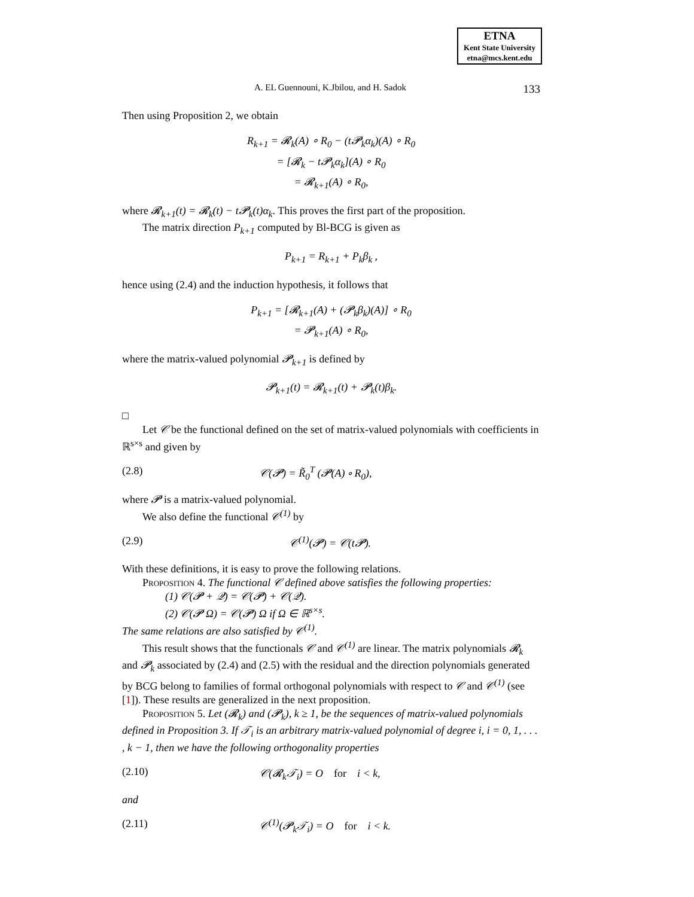ETNA
Kent State University
etna@mcs.kent.edu
A. EL Guennouni, K.Jbilou, and H. Sadok 133
Then using Proposition 2, we obtain
R<sub>k+1</sub> = 𝓡<sub>k</sub>(A) ∘ R<sub>0</sub> − (t𝓟<sub>k</sub>α<sub>k</sub>)(A) ∘ R<sub>0</sub>
= [𝓡<sub>k</sub> − t𝓟<sub>k</sub>α<sub>k</sub>](A) ∘ R<sub>0</sub>
= 𝓡<sub>k+1</sub>(A) ∘ R<sub>0</sub>,
where 𝓡<sub>k+1</sub>(t) = 𝓡<sub>k</sub>(t) − t𝓟<sub>k</sub>(t)α<sub>k</sub>. This proves the first part of the proposition.
The matrix direction P<sub>k+1</sub> computed by Bl-BCG is given as
P<sub>k+1</sub> = R<sub>k+1</sub> + P<sub>k</sub>β<sub>k</sub> ,
hence using (2.4) and the induction hypothesis, it follows that
P<sub>k+1</sub> = [𝓡<sub>k+1</sub>(A) + (𝓟<sub>k</sub>β<sub>k</sub>)(A)] ∘ R<sub>0</sub>
= 𝓟<sub>k+1</sub>(A) ∘ R<sub>0</sub>,
where the matrix-valued polynomial 𝓟<sub>k+1</sub> is defined by
𝓟<sub>k+1</sub>(t) = 𝓡<sub>k+1</sub>(t) + 𝓟<sub>k</sub>(t)β<sub>k</sub>.
□
Let 𝒞 be the functional defined on the set of matrix-valued polynomials with coefficients in ℝ<sup>s×s</sup> and given by
(2.8) 𝒞(𝓟) = R̃<sub>0</sub><sup>T</sup> (𝓟(A) ∘ R<sub>0</sub>),
where 𝓟 is a matrix-valued polynomial.
We also define the functional 𝒞<sup>(1)</sup> by
(2.9) 𝒞<sup>(1)</sup>(𝓟) = 𝒞(t𝓟).
With these definitions, it is easy to prove the following relations.
Proposition 4. The functional 𝒞 defined above satisfies the following properties:
(1) 𝒞(𝓟 + 𝒬) = 𝒞(𝓟) + 𝒞(𝒬).
(2) 𝒞(𝓟 Ω) = 𝒞(𝓟) Ω if Ω ∈ ℝ<sup>s×s</sup>.
The same relations are also satisfied by 𝒞<sup>(1)</sup>.
This result shows that the functionals 𝒞 and 𝒞<sup>(1)</sup> are linear. The matrix polynomials 𝓡<sub>k</sub> and 𝓟<sub>k</sub> associated by (2.4) and (2.5) with the residual and the direction polynomials generated by BCG belong to families of formal orthogonal polynomials with respect to 𝒞 and 𝒞<sup>(1)</sup> (see [1]). These results are generalized in the next proposition.
Proposition 5. Let (𝓡<sub>k</sub>) and (𝓟<sub>k</sub>), k ≥ 1, be the sequences of matrix-valued polynomials defined in Proposition 3. If 𝒯<sub>i</sub> is an arbitrary matrix-valued polynomial of degree i, i = 0, 1, . . . , k − 1, then we have the following orthogonality properties
(2.10) 𝒞(𝓡<sub>k</sub>𝒯<sub>i</sub>) = O for i < k,
and
(2.11) 𝒞<sup>(1)</sup>(𝓟<sub>k</sub>𝒯<sub>i</sub>) = O for i < k.